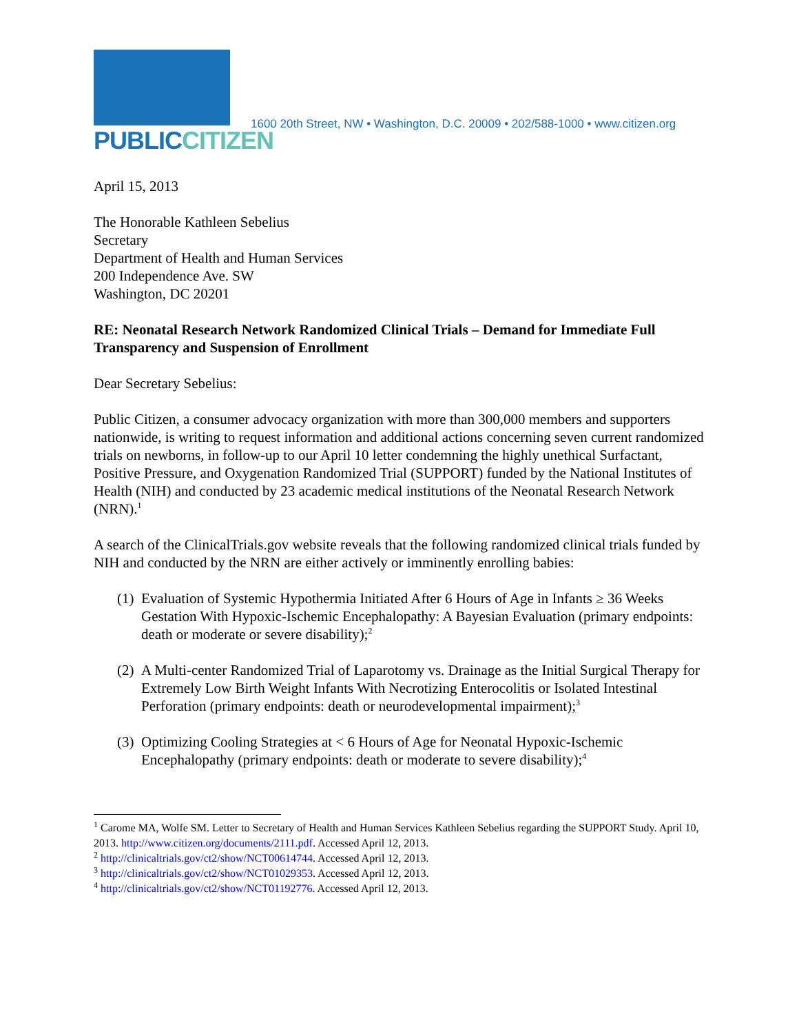PUBLICCITIZEN
1600 20th Street, NW • Washington, D.C. 20009 • 202/588-1000 • www.citizen.org
April 15, 2013
The Honorable Kathleen Sebelius
Secretary
Department of Health and Human Services
200 Independence Ave. SW
Washington, DC 20201
RE: Neonatal Research Network Randomized Clinical Trials – Demand for Immediate Full Transparency and Suspension of Enrollment
Dear Secretary Sebelius:
Public Citizen, a consumer advocacy organization with more than 300,000 members and supporters nationwide, is writing to request information and additional actions concerning seven current randomized trials on newborns, in follow-up to our April 10 letter condemning the highly unethical Surfactant, Positive Pressure, and Oxygenation Randomized Trial (SUPPORT) funded by the National Institutes of Health (NIH) and conducted by 23 academic medical institutions of the Neonatal Research Network (NRN).<sup>1</sup>
A search of the ClinicalTrials.gov website reveals that the following randomized clinical trials funded by NIH and conducted by the NRN are either actively or imminently enrolling babies:
(1) Evaluation of Systemic Hypothermia Initiated After 6 Hours of Age in Infants ≥ 36 Weeks Gestation With Hypoxic-Ischemic Encephalopathy: A Bayesian Evaluation (primary endpoints: death or moderate or severe disability);<sup>2</sup>
(2) A Multi-center Randomized Trial of Laparotomy vs. Drainage as the Initial Surgical Therapy for Extremely Low Birth Weight Infants With Necrotizing Enterocolitis or Isolated Intestinal Perforation (primary endpoints: death or neurodevelopmental impairment);<sup>3</sup>
(3) Optimizing Cooling Strategies at < 6 Hours of Age for Neonatal Hypoxic-Ischemic Encephalopathy (primary endpoints: death or moderate to severe disability);<sup>4</sup>
<sup>1</sup> Carome MA, Wolfe SM. Letter to Secretary of Health and Human Services Kathleen Sebelius regarding the SUPPORT Study. April 10, 2013. http://www.citizen.org/documents/2111.pdf. Accessed April 12, 2013.
<sup>2</sup> http://clinicaltrials.gov/ct2/show/NCT00614744. Accessed April 12, 2013.
<sup>3</sup> http://clinicaltrials.gov/ct2/show/NCT01029353. Accessed April 12, 2013.
<sup>4</sup> http://clinicaltrials.gov/ct2/show/NCT01192776. Accessed April 12, 2013.